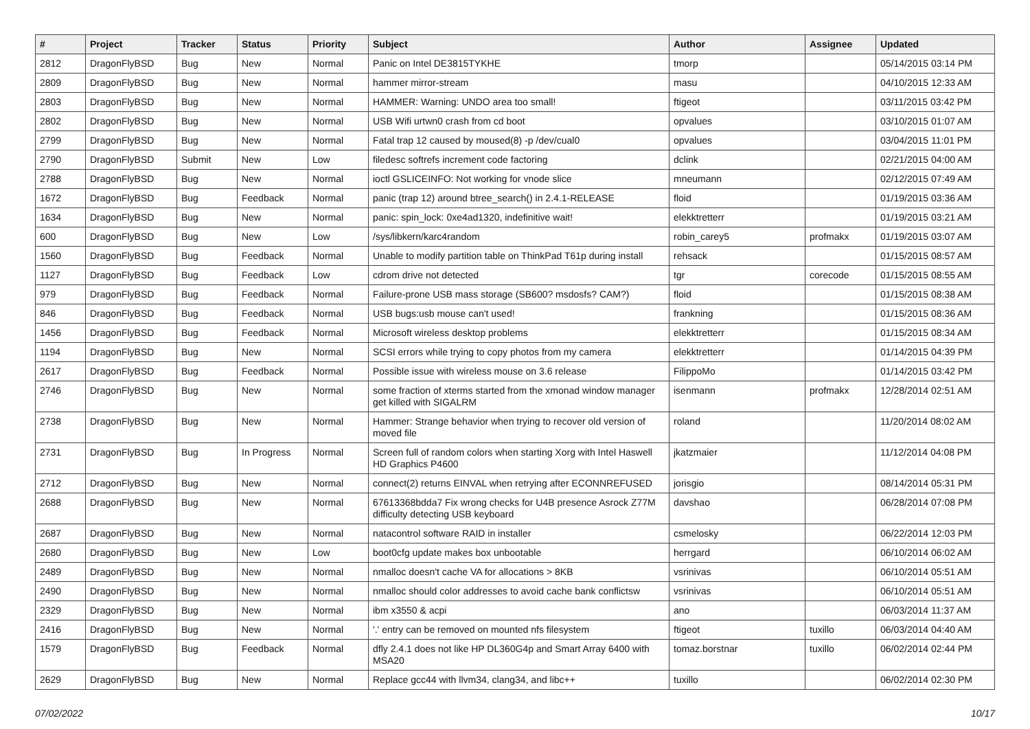| # | Project | Tracker | Status | Priority | Subject | Author | Assignee | Updated |
| --- | --- | --- | --- | --- | --- | --- | --- | --- |
| 2812 | DragonFlyBSD | Bug | New | Normal | Panic on Intel DE3815TYKHE | tmorp | | 05/14/2015 03:14 PM |
| 2809 | DragonFlyBSD | Bug | New | Normal | hammer mirror-stream | masu | | 04/10/2015 12:33 AM |
| 2803 | DragonFlyBSD | Bug | New | Normal | HAMMER: Warning: UNDO area too small! | ftigeot | | 03/11/2015 03:42 PM |
| 2802 | DragonFlyBSD | Bug | New | Normal | USB Wifi urtwn0 crash from cd boot | opvalues | | 03/10/2015 01:07 AM |
| 2799 | DragonFlyBSD | Bug | New | Normal | Fatal trap 12 caused by moused(8) -p /dev/cual0 | opvalues | | 03/04/2015 11:01 PM |
| 2790 | DragonFlyBSD | Submit | New | Low | filedesc softrefs increment code factoring | dclink | | 02/21/2015 04:00 AM |
| 2788 | DragonFlyBSD | Bug | New | Normal | ioctl GSLICEINFO: Not working for vnode slice | mneumann | | 02/12/2015 07:49 AM |
| 1672 | DragonFlyBSD | Bug | Feedback | Normal | panic (trap 12) around btree_search() in 2.4.1-RELEASE | floid | | 01/19/2015 03:36 AM |
| 1634 | DragonFlyBSD | Bug | New | Normal | panic: spin_lock: 0xe4ad1320, indefinitive wait! | elekktretterr | | 01/19/2015 03:21 AM |
| 600 | DragonFlyBSD | Bug | New | Low | /sys/libkern/karc4random | robin_carey5 | profmakx | 01/19/2015 03:07 AM |
| 1560 | DragonFlyBSD | Bug | Feedback | Normal | Unable to modify partition table on ThinkPad T61p during install | rehsack | | 01/15/2015 08:57 AM |
| 1127 | DragonFlyBSD | Bug | Feedback | Low | cdrom drive not detected | tgr | corecode | 01/15/2015 08:55 AM |
| 979 | DragonFlyBSD | Bug | Feedback | Normal | Failure-prone USB mass storage (SB600? msdosfs? CAM?) | floid | | 01/15/2015 08:38 AM |
| 846 | DragonFlyBSD | Bug | Feedback | Normal | USB bugs:usb mouse can't used! | frankning | | 01/15/2015 08:36 AM |
| 1456 | DragonFlyBSD | Bug | Feedback | Normal | Microsoft wireless desktop problems | elekktretterr | | 01/15/2015 08:34 AM |
| 1194 | DragonFlyBSD | Bug | New | Normal | SCSI errors while trying to copy photos from my camera | elekktretterr | | 01/14/2015 04:39 PM |
| 2617 | DragonFlyBSD | Bug | Feedback | Normal | Possible issue with wireless mouse on 3.6 release | FilippoMo | | 01/14/2015 03:42 PM |
| 2746 | DragonFlyBSD | Bug | New | Normal | some fraction of xterms started from the xmonad window manager get killed with SIGALRM | isenmann | profmakx | 12/28/2014 02:51 AM |
| 2738 | DragonFlyBSD | Bug | New | Normal | Hammer: Strange behavior when trying to recover old version of moved file | roland | | 11/20/2014 08:02 AM |
| 2731 | DragonFlyBSD | Bug | In Progress | Normal | Screen full of random colors when starting Xorg with Intel Haswell HD Graphics P4600 | jkatzmaier | | 11/12/2014 04:08 PM |
| 2712 | DragonFlyBSD | Bug | New | Normal | connect(2) returns EINVAL when retrying after ECONNREFUSED | jorisgio | | 08/14/2014 05:31 PM |
| 2688 | DragonFlyBSD | Bug | New | Normal | 67613368bdda7 Fix wrong checks for U4B presence Asrock Z77M difficulty detecting USB keyboard | davshao | | 06/28/2014 07:08 PM |
| 2687 | DragonFlyBSD | Bug | New | Normal | natacontrol software RAID in installer | csmelosky | | 06/22/2014 12:03 PM |
| 2680 | DragonFlyBSD | Bug | New | Low | boot0cfg update makes box unbootable | herrgard | | 06/10/2014 06:02 AM |
| 2489 | DragonFlyBSD | Bug | New | Normal | nmalloc doesn't cache VA for allocations > 8KB | vsrinivas | | 06/10/2014 05:51 AM |
| 2490 | DragonFlyBSD | Bug | New | Normal | nmalloc should color addresses to avoid cache bank conflictsw | vsrinivas | | 06/10/2014 05:51 AM |
| 2329 | DragonFlyBSD | Bug | New | Normal | ibm x3550 & acpi | ano | | 06/03/2014 11:37 AM |
| 2416 | DragonFlyBSD | Bug | New | Normal | '.' entry can be removed on mounted nfs filesystem | ftigeot | tuxillo | 06/03/2014 04:40 AM |
| 1579 | DragonFlyBSD | Bug | Feedback | Normal | dfly 2.4.1 does not like HP DL360G4p and Smart Array 6400 with MSA20 | tomaz.borstnar | tuxillo | 06/02/2014 02:44 PM |
| 2629 | DragonFlyBSD | Bug | New | Normal | Replace gcc44 with llvm34, clang34, and libc++ | tuxillo | | 06/02/2014 02:30 PM |
07/02/2022 10/17